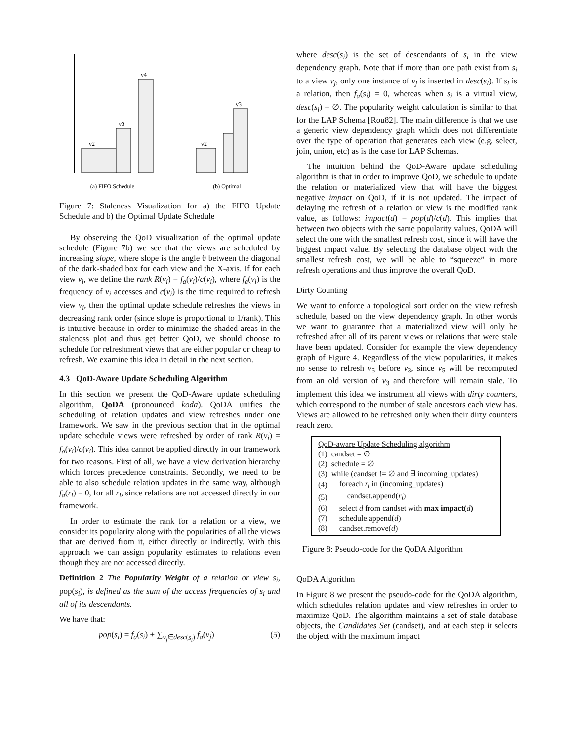v2
v3
v4
(a) FIFO Schedule
v2
v3
(b) Optimal
Figure 7: Staleness Visualization for a) the FIFO Update Schedule and b) the Optimal Update Schedule
By observing the QoD visualization of the optimal update schedule (Figure 7b) we see that the views are scheduled by increasing slope, where slope is the angle θ between the diagonal of the dark-shaded box for each view and the X-axis. If for each view v<sub>i</sub>, we define the rank R(v<sub>i</sub>) = f<sub>a</sub>(v<sub>i</sub>)/c(v<sub>i</sub>), where f<sub>a</sub>(v<sub>i</sub>) is the frequency of v<sub>i</sub> accesses and c(v<sub>i</sub>) is the time required to refresh view v<sub>i</sub>, then the optimal update schedule refreshes the views in decreasing rank order (since slope is proportional to 1/rank). This is intuitive because in order to minimize the shaded areas in the staleness plot and thus get better QoD, we should choose to schedule for refreshment views that are either popular or cheap to refresh. We examine this idea in detail in the next section.
4.3 QoD-Aware Update Scheduling Algorithm
In this section we present the QoD-Aware update scheduling algorithm, QoDA (pronounced koda). QoDA unifies the scheduling of relation updates and view refreshes under one framework. We saw in the previous section that in the optimal update schedule views were refreshed by order of rank R(v<sub>i</sub>) = f<sub>a</sub>(v<sub>i</sub>)/c(v<sub>i</sub>). This idea cannot be applied directly in our framework for two reasons. First of all, we have a view derivation hierarchy which forces precedence constraints. Secondly, we need to be able to also schedule relation updates in the same way, although f<sub>a</sub>(r<sub>i</sub>) = 0, for all r<sub>i</sub>, since relations are not accessed directly in our framework.
In order to estimate the rank for a relation or a view, we consider its popularity along with the popularities of all the views that are derived from it, either directly or indirectly. With this approach we can assign popularity estimates to relations even though they are not accessed directly.
Definition 2 The Popularity Weight of a relation or view s<sub>i</sub>, pop(s<sub>i</sub>), is defined as the sum of the access frequencies of s<sub>i</sub> and all of its descendants.
We have that:
pop(s<sub>i</sub>) = f<sub>a</sub>(s<sub>i</sub>) + ∑<sub>v<sub>j</sub>∈desc(s<sub>i</sub>)</sub> f<sub>a</sub>(v<sub>j</sub>) (5)
where desc(s<sub>i</sub>) is the set of descendants of s<sub>i</sub> in the view dependency graph. Note that if more than one path exist from s<sub>i</sub> to a view v<sub>j</sub>, only one instance of v<sub>j</sub> is inserted in desc(s<sub>i</sub>). If s<sub>i</sub> is a relation, then f<sub>a</sub>(s<sub>i</sub>) = 0, whereas when s<sub>i</sub> is a virtual view, desc(s<sub>i</sub>) = ∅. The popularity weight calculation is similar to that for the LAP Schema [Rou82]. The main difference is that we use a generic view dependency graph which does not differentiate over the type of operation that generates each view (e.g. select, join, union, etc) as is the case for LAP Schemas.
The intuition behind the QoD-Aware update scheduling algorithm is that in order to improve QoD, we schedule to update the relation or materialized view that will have the biggest negative impact on QoD, if it is not updated. The impact of delaying the refresh of a relation or view is the modified rank value, as follows: impact(d) = pop(d)/c(d). This implies that between two objects with the same popularity values, QoDA will select the one with the smallest refresh cost, since it will have the biggest impact value. By selecting the database object with the smallest refresh cost, we will be able to “squeeze” in more refresh operations and thus improve the overall QoD.
Dirty Counting
We want to enforce a topological sort order on the view refresh schedule, based on the view dependency graph. In other words we want to guarantee that a materialized view will only be refreshed after all of its parent views or relations that were stale have been updated. Consider for example the view dependency graph of Figure 4. Regardless of the view popularities, it makes no sense to refresh v<sub>5</sub> before v<sub>3</sub>, since v<sub>5</sub> will be recomputed from an old version of v<sub>3</sub> and therefore will remain stale. To implement this idea we instrument all views with dirty counters, which correspond to the number of stale ancestors each view has. Views are allowed to be refreshed only when their dirty counters reach zero.
| QoD-aware Update Scheduling algorithm | |
| (1) | candset = ∅ |
| (2) | schedule = ∅ |
| (3) | while (candset != ∅ and ∃ incoming_updates) |
| (4) | foreach r<sub>i</sub> in (incoming_updates) |
| (5) | candset.append( r<sub>i</sub> ) |
| (6) | select d from candset with max impact( d ) |
| (7) | schedule.append( d ) |
| (8) | candset.remove( d ) |
Figure 8: Pseudo-code for the QoDA Algorithm
QoDA Algorithm
In Figure 8 we present the pseudo-code for the QoDA algorithm, which schedules relation updates and view refreshes in order to maximize QoD. The algorithm maintains a set of stale database objects, the Candidates Set (candset), and at each step it selects the object with the maximum impact